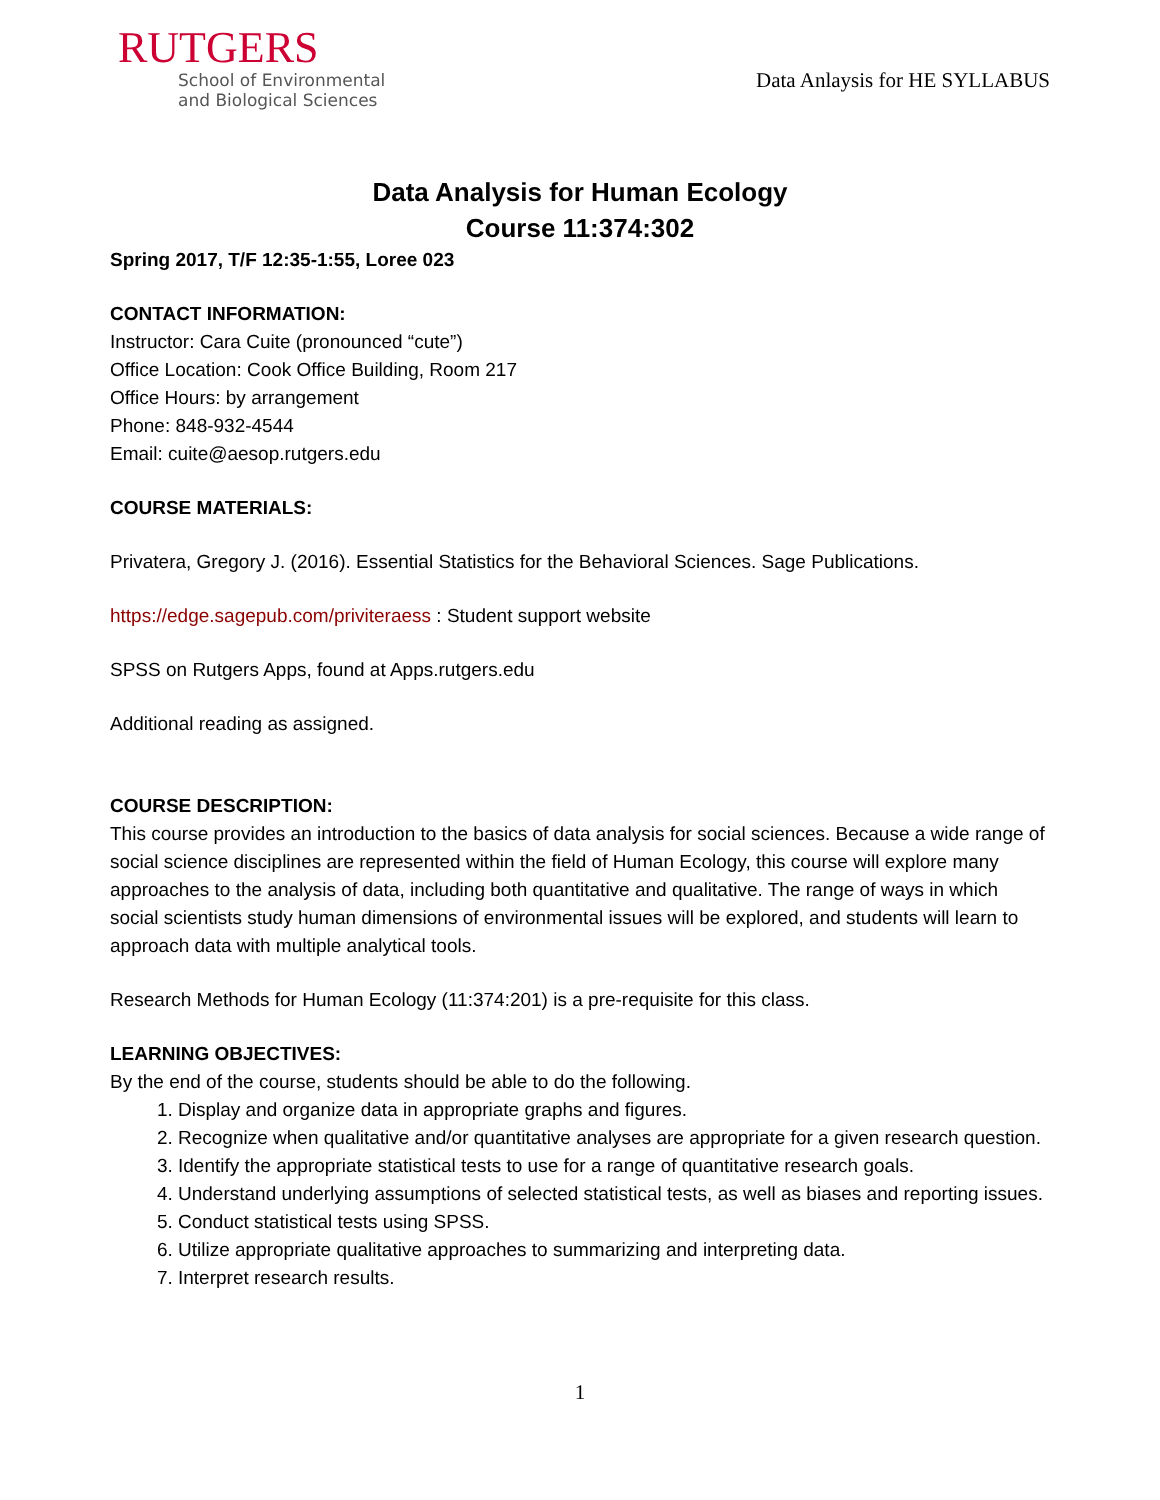RUTGERS
School of Environmental
and Biological Sciences
Data Anlaysis for HE SYLLABUS
Data Analysis for Human Ecology
Course 11:374:302
Spring 2017, T/F 12:35-1:55, Loree 023
CONTACT INFORMATION:
Instructor: Cara Cuite (pronounced “cute”)
Office Location: Cook Office Building, Room 217
Office Hours: by arrangement
Phone: 848-932-4544
Email: cuite@aesop.rutgers.edu
COURSE MATERIALS:
Privatera, Gregory J. (2016). Essential Statistics for the Behavioral Sciences. Sage Publications.
https://edge.sagepub.com/priviteraess : Student support website
SPSS on Rutgers Apps, found at Apps.rutgers.edu
Additional reading as assigned.
COURSE DESCRIPTION:
This course provides an introduction to the basics of data analysis for social sciences. Because a wide range of social science disciplines are represented within the field of Human Ecology, this course will explore many approaches to the analysis of data, including both quantitative and qualitative. The range of ways in which social scientists study human dimensions of environmental issues will be explored, and students will learn to approach data with multiple analytical tools.
Research Methods for Human Ecology (11:374:201) is a pre-requisite for this class.
LEARNING OBJECTIVES:
By the end of the course, students should be able to do the following.
1. Display and organize data in appropriate graphs and figures.
2. Recognize when qualitative and/or quantitative analyses are appropriate for a given research question.
3. Identify the appropriate statistical tests to use for a range of quantitative research goals.
4. Understand underlying assumptions of selected statistical tests, as well as biases and reporting issues.
5. Conduct statistical tests using SPSS.
6. Utilize appropriate qualitative approaches to summarizing and interpreting data.
7. Interpret research results.
1